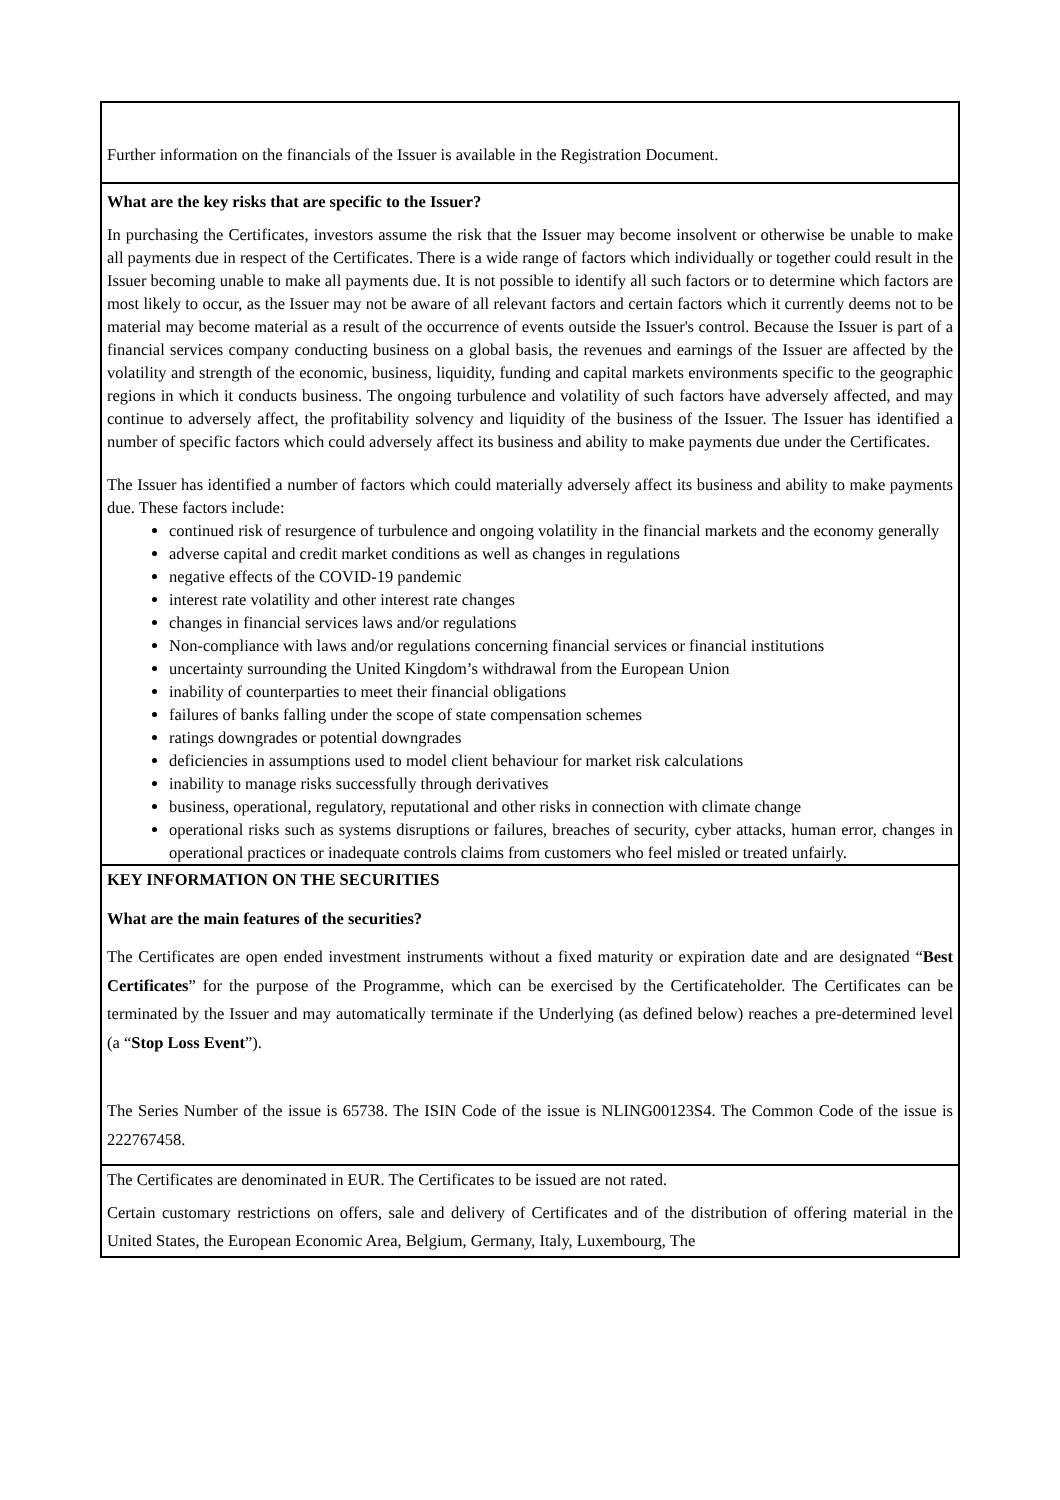Further information on the financials of the Issuer is available in the Registration Document.
What are the key risks that are specific to the Issuer?
In purchasing the Certificates, investors assume the risk that the Issuer may become insolvent or otherwise be unable to make all payments due in respect of the Certificates. There is a wide range of factors which individually or together could result in the Issuer becoming unable to make all payments due. It is not possible to identify all such factors or to determine which factors are most likely to occur, as the Issuer may not be aware of all relevant factors and certain factors which it currently deems not to be material may become material as a result of the occurrence of events outside the Issuer's control. Because the Issuer is part of a financial services company conducting business on a global basis, the revenues and earnings of the Issuer are affected by the volatility and strength of the economic, business, liquidity, funding and capital markets environments specific to the geographic regions in which it conducts business. The ongoing turbulence and volatility of such factors have adversely affected, and may continue to adversely affect, the profitability solvency and liquidity of the business of the Issuer. The Issuer has identified a number of specific factors which could adversely affect its business and ability to make payments due under the Certificates.
The Issuer has identified a number of factors which could materially adversely affect its business and ability to make payments due. These factors include:
continued risk of resurgence of turbulence and ongoing volatility in the financial markets and the economy generally
adverse capital and credit market conditions as well as changes in regulations
negative effects of the COVID-19 pandemic
interest rate volatility and other interest rate changes
changes in financial services laws and/or regulations
Non-compliance with laws and/or regulations concerning financial services or financial institutions
uncertainty surrounding the United Kingdom’s withdrawal from the European Union
inability of counterparties to meet their financial obligations
failures of banks falling under the scope of state compensation schemes
ratings downgrades or potential downgrades
deficiencies in assumptions used to model client behaviour for market risk calculations
inability to manage risks successfully through derivatives
business, operational, regulatory, reputational and other risks in connection with climate change
operational risks such as systems disruptions or failures, breaches of security, cyber attacks, human error, changes in operational practices or inadequate controls claims from customers who feel misled or treated unfairly.
KEY INFORMATION ON THE SECURITIES
What are the main features of the securities?
The Certificates are open ended investment instruments without a fixed maturity or expiration date and are designated “Best Certificates” for the purpose of the Programme, which can be exercised by the Certificateholder. The Certificates can be terminated by the Issuer and may automatically terminate if the Underlying (as defined below) reaches a pre-determined level (a “Stop Loss Event”).
The Series Number of the issue is 65738. The ISIN Code of the issue is NLING00123S4. The Common Code of the issue is 222767458.
The Certificates are denominated in EUR. The Certificates to be issued are not rated.
Certain customary restrictions on offers, sale and delivery of Certificates and of the distribution of offering material in the United States, the European Economic Area, Belgium, Germany, Italy, Luxembourg, The